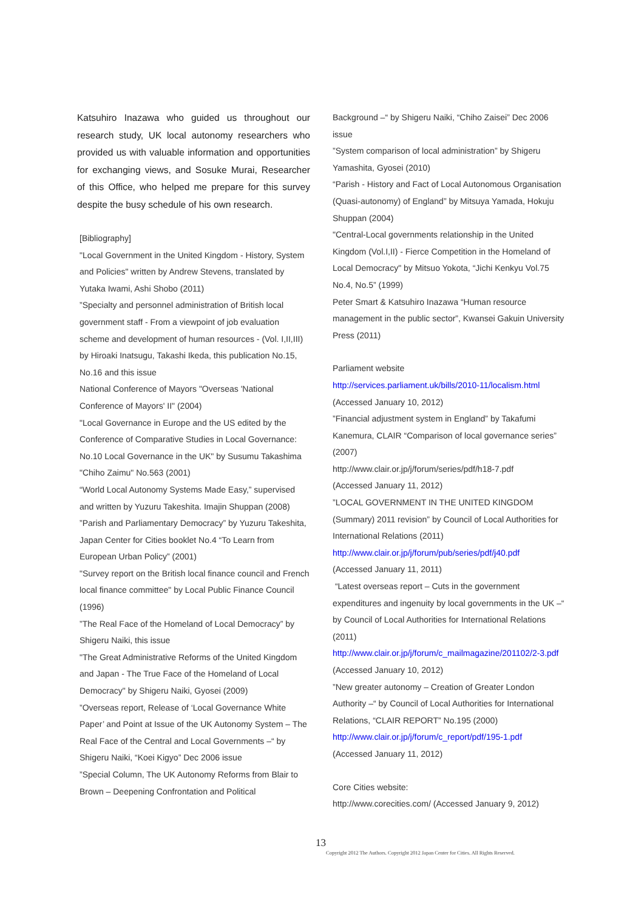Katsuhiro Inazawa who guided us throughout our research study, UK local autonomy researchers who provided us with valuable information and opportunities for exchanging views, and Sosuke Murai, Researcher of this Office, who helped me prepare for this survey despite the busy schedule of his own research.
[Bibliography]
"Local Government in the United Kingdom - History, System and Policies" written by Andrew Stevens, translated by Yutaka Iwami, Ashi Shobo (2011)
”Specialty and personnel administration of British local government staff - From a viewpoint of job evaluation scheme and development of human resources - (Vol. I,II,III) by Hiroaki Inatsugu, Takashi Ikeda, this publication No.15, No.16 and this issue
National Conference of Mayors "Overseas 'National Conference of Mayors' II" (2004)
"Local Governance in Europe and the US edited by the Conference of Comparative Studies in Local Governance: No.10 Local Governance in the UK" by Susumu Takashima "Chiho Zaimu" No.563 (2001)
“World Local Autonomy Systems Made Easy,” supervised and written by Yuzuru Takeshita. Imajin Shuppan (2008)
”Parish and Parliamentary Democracy” by Yuzuru Takeshita, Japan Center for Cities booklet No.4 “To Learn from European Urban Policy” (2001)
"Survey report on the British local finance council and French local finance committee" by Local Public Finance Council (1996)
”The Real Face of the Homeland of Local Democracy” by Shigeru Naiki, this issue
"The Great Administrative Reforms of the United Kingdom and Japan - The True Face of the Homeland of Local Democracy" by Shigeru Naiki, Gyosei (2009)
”Overseas report, Release of ‘Local Governance White Paper’ and Point at Issue of the UK Autonomy System – The Real Face of the Central and Local Governments –“ by Shigeru Naiki, “Koei Kigyo” Dec 2006 issue
”Special Column, The UK Autonomy Reforms from Blair to Brown – Deepening Confrontation and Political
Background –“ by Shigeru Naiki, “Chiho Zaisei” Dec 2006 issue
”System comparison of local administration” by Shigeru Yamashita, Gyosei (2010)
“Parish - History and Fact of Local Autonomous Organisation (Quasi-autonomy) of England” by Mitsuya Yamada, Hokuju Shuppan (2004)
"Central-Local governments relationship in the United Kingdom (Vol.I,II) - Fierce Competition in the Homeland of Local Democracy" by Mitsuo Yokota, “Jichi Kenkyu Vol.75 No.4, No.5” (1999)
Peter Smart & Katsuhiro Inazawa “Human resource management in the public sector”, Kwansei Gakuin University Press (2011)
Parliament website
http://services.parliament.uk/bills/2010-11/localism.html
(Accessed January 10, 2012)
”Financial adjustment system in England” by Takafumi Kanemura, CLAIR “Comparison of local governance series” (2007)
http://www.clair.or.jp/j/forum/series/pdf/h18-7.pdf
(Accessed January 11, 2012)
”LOCAL GOVERNMENT IN THE UNITED KINGDOM (Summary) 2011 revision” by Council of Local Authorities for International Relations (2011)
http://www.clair.or.jp/j/forum/pub/series/pdf/j40.pdf
(Accessed January 11, 2011)
“Latest overseas report – Cuts in the government expenditures and ingenuity by local governments in the UK –“ by Council of Local Authorities for International Relations (2011)
http://www.clair.or.jp/j/forum/c_mailmagazine/201102/2-3.pdf (Accessed January 10, 2012)
”New greater autonomy – Creation of Greater London Authority –“ by Council of Local Authorities for International Relations, “CLAIR REPORT” No.195 (2000)
http://www.clair.or.jp/j/forum/c_report/pdf/195-1.pdf
(Accessed January 11, 2012)
Core Cities website:
http://www.corecities.com/ (Accessed January 9, 2012)
13
Copyright 2012 The Authors. Copyright 2012 Japan Center for Cities. All Rights Reserved.